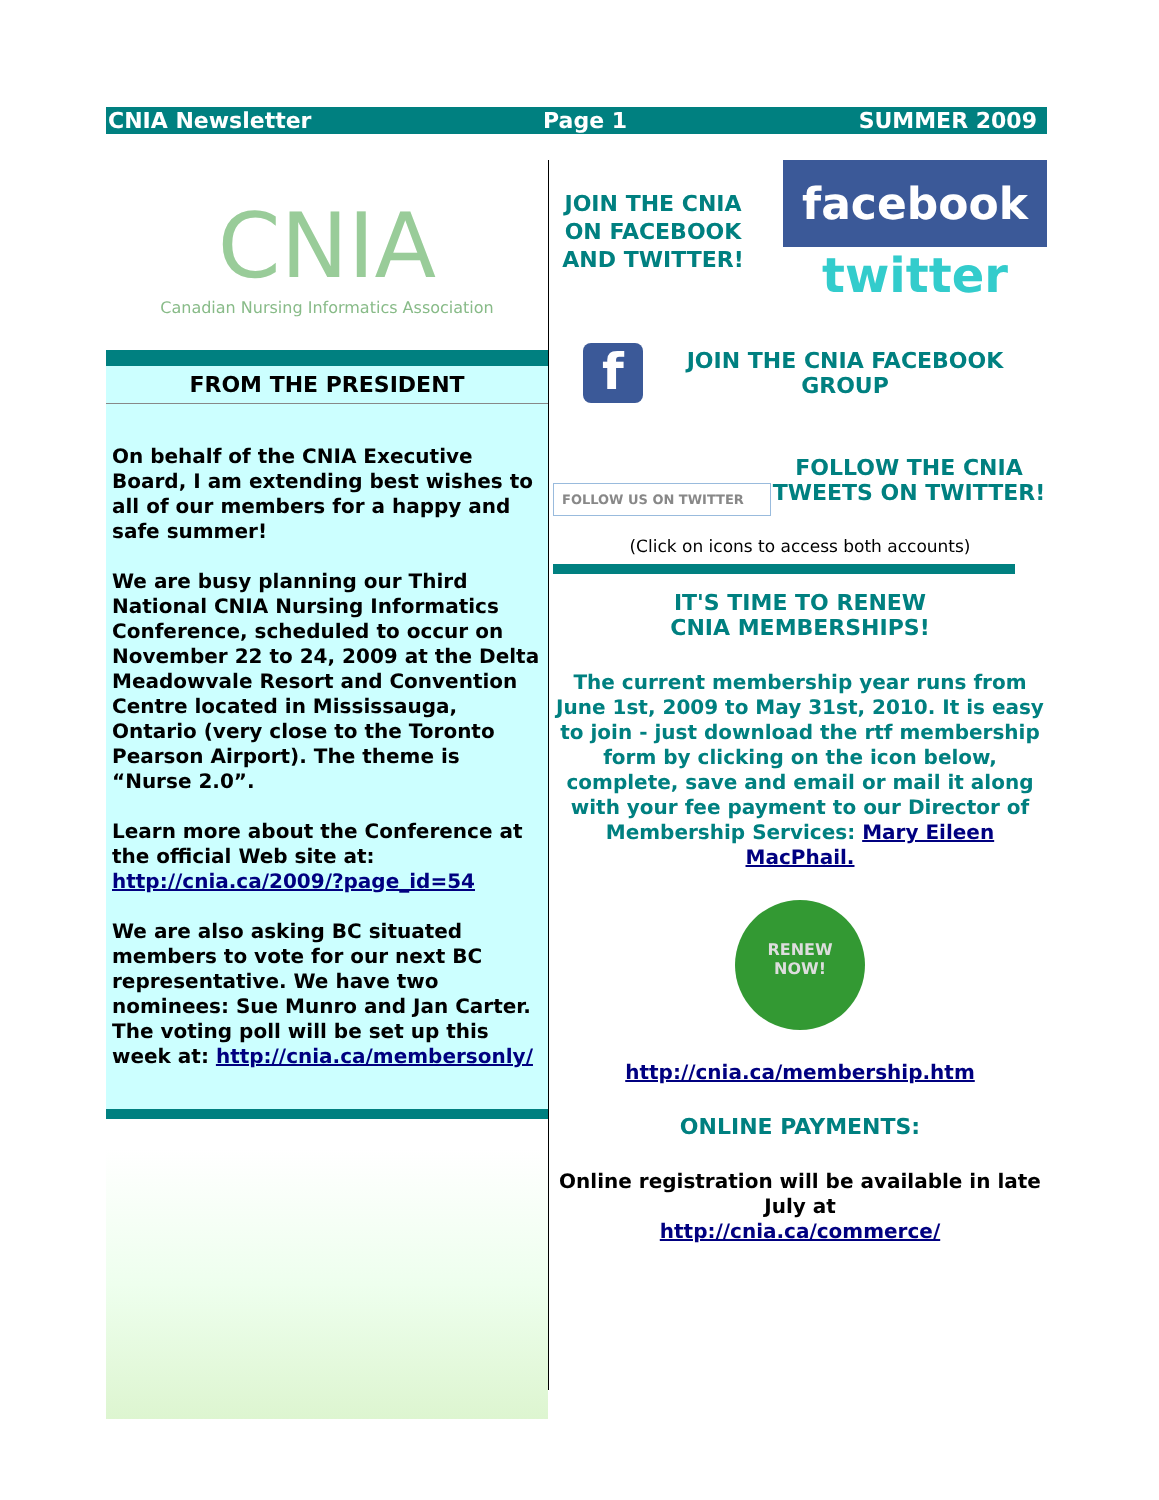CNIA Newsletter Page 1 SUMMER 2009
CNIA
Canadian Nursing Informatics Association
FROM THE PRESIDENT
On behalf of the CNIA Executive Board, I am extending best wishes to all of our members for a happy and safe summer!
We are busy planning our Third National CNIA Nursing Informatics Conference, scheduled to occur on November 22 to 24, 2009 at the Delta Meadowvale Resort and Convention Centre located in Mississauga, Ontario (very close to the Toronto Pearson Airport). The theme is “Nurse 2.0”.
Learn more about the Conference at the official Web site at: http://cnia.ca/2009/?page_id=54
We are also asking BC situated members to vote for our next BC representative. We have two nominees: Sue Munro and Jan Carter. The voting poll will be set up this week at: http://cnia.ca/membersonly/
JOIN THE CNIA ON FACEBOOK AND TWITTER!
facebook
twitter
f
JOIN THE CNIA FACEBOOK GROUP
FOLLOW US ON TWITTER
FOLLOW THE CNIA TWEETS ON TWITTER!
(Click on icons to access both accounts)
IT'S TIME TO RENEW
CNIA MEMBERSHIPS!
The current membership year runs from June 1st, 2009 to May 31st, 2010. It is easy to join - just download the rtf membership form by clicking on the icon below, complete, save and email or mail it along with your fee payment to our Director of Membership Services: Mary Eileen MacPhail.
RENEW
NOW!
http://cnia.ca/membership.htm
ONLINE PAYMENTS:
Online registration will be available in late July at
http://cnia.ca/commerce/